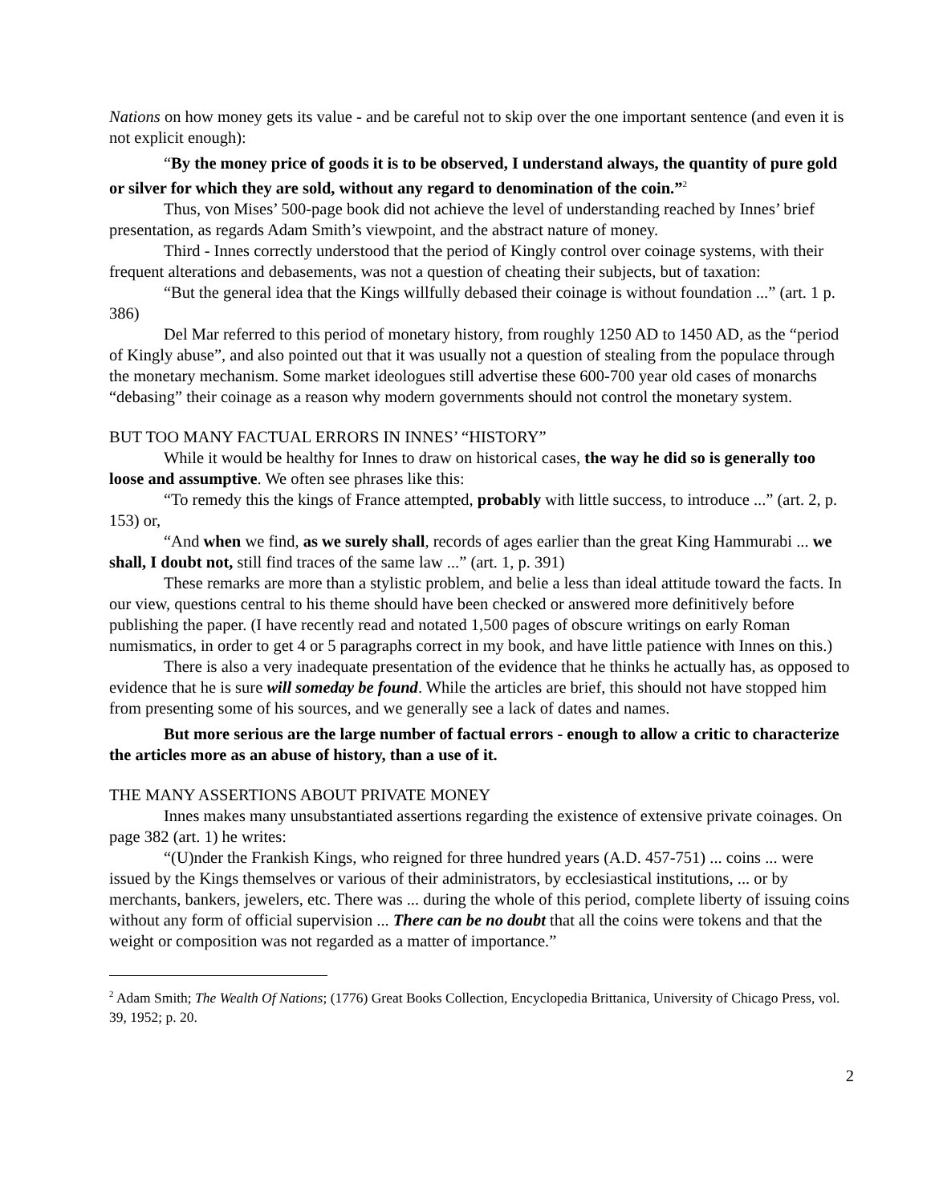Nations on how money gets its value - and be careful not to skip over the one important sentence (and even it is not explicit enough):
“By the money price of goods it is to be observed, I understand always, the quantity of pure gold or silver for which they are sold, without any regard to denomination of the coin.”<sup>2</sup>
Thus, von Mises’ 500-page book did not achieve the level of understanding reached by Innes’ brief presentation, as regards Adam Smith’s viewpoint, and the abstract nature of money.
Third - Innes correctly understood that the period of Kingly control over coinage systems, with their frequent alterations and debasements, was not a question of cheating their subjects, but of taxation:
“But the general idea that the Kings willfully debased their coinage is without foundation ...” (art. 1 p. 386)
Del Mar referred to this period of monetary history, from roughly 1250 AD to 1450 AD, as the “period of Kingly abuse”, and also pointed out that it was usually not a question of stealing from the populace through the monetary mechanism. Some market ideologues still advertise these 600-700 year old cases of monarchs “debasing” their coinage as a reason why modern governments should not control the monetary system.
BUT TOO MANY FACTUAL ERRORS IN INNES’ “HISTORY”
While it would be healthy for Innes to draw on historical cases, the way he did so is generally too loose and assumptive. We often see phrases like this:
“To remedy this the kings of France attempted, probably with little success, to introduce ...” (art. 2, p. 153) or,
“And when we find, as we surely shall, records of ages earlier than the great King Hammurabi ... we shall, I doubt not, still find traces of the same law ...” (art. 1, p. 391)
These remarks are more than a stylistic problem, and belie a less than ideal attitude toward the facts. In our view, questions central to his theme should have been checked or answered more definitively before publishing the paper. (I have recently read and notated 1,500 pages of obscure writings on early Roman numismatics, in order to get 4 or 5 paragraphs correct in my book, and have little patience with Innes on this.)
There is also a very inadequate presentation of the evidence that he thinks he actually has, as opposed to evidence that he is sure will someday be found. While the articles are brief, this should not have stopped him from presenting some of his sources, and we generally see a lack of dates and names.
But more serious are the large number of factual errors - enough to allow a critic to characterize the articles more as an abuse of history, than a use of it.
THE MANY ASSERTIONS ABOUT PRIVATE MONEY
Innes makes many unsubstantiated assertions regarding the existence of extensive private coinages. On page 382 (art. 1) he writes:
“(U)nder the Frankish Kings, who reigned for three hundred years (A.D. 457-751) ... coins ... were issued by the Kings themselves or various of their administrators, by ecclesiastical institutions, ... or by merchants, bankers, jewelers, etc. There was ... during the whole of this period, complete liberty of issuing coins without any form of official supervision ... There can be no doubt that all the coins were tokens and that the weight or composition was not regarded as a matter of importance.”
<sup>2</sup> Adam Smith; The Wealth Of Nations; (1776) Great Books Collection, Encyclopedia Brittanica, University of Chicago Press, vol. 39, 1952; p. 20.
2